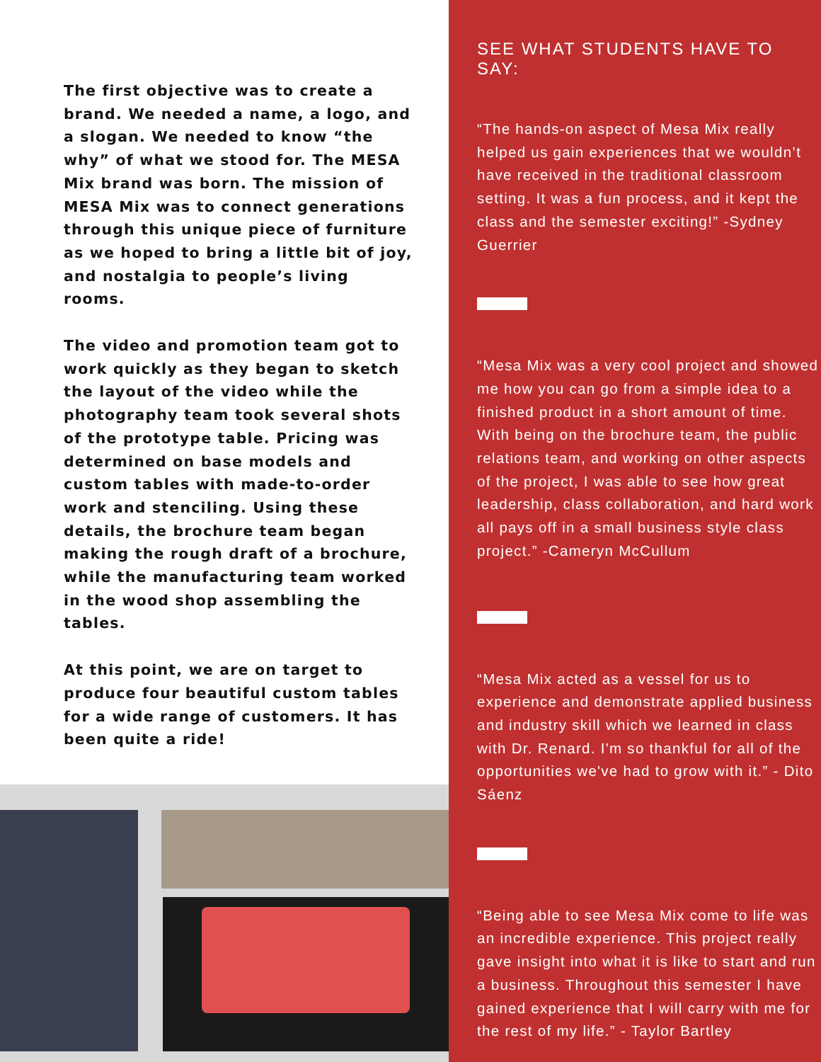The first objective was to create a brand. We needed a name, a logo, and a slogan. We needed to know “the why” of what we stood for. The MESA Mix brand was born. The mission of MESA Mix was to connect generations through this unique piece of furniture as we hoped to bring a little bit of joy, and nostalgia to people’s living rooms.
The video and promotion team got to work quickly as they began to sketch the layout of the video while the photography team took several shots of the prototype table. Pricing was determined on base models and custom tables with made-to-order work and stenciling. Using these details, the brochure team began making the rough draft of a brochure, while the manufacturing team worked in the wood shop assembling the tables.
At this point, we are on target to produce four beautiful custom tables for a wide range of customers. It has been quite a ride!
SEE WHAT STUDENTS HAVE TO SAY:
“The hands-on aspect of Mesa Mix really helped us gain experiences that we wouldn’t have received in the traditional classroom setting. It was a fun process, and it kept the class and the semester exciting!” -Sydney Guerrier
“Mesa Mix was a very cool project and showed me how you can go from a simple idea to a finished product in a short amount of time. With being on the brochure team, the public relations team, and working on other aspects of the project, I was able to see how great leadership, class collaboration, and hard work all pays off in a small business style class project.” -Cameryn McCullum
“Mesa Mix acted as a vessel for us to experience and demonstrate applied business and industry skill which we learned in class with Dr. Renard. I'm so thankful for all of the opportunities we've had to grow with it.” - Dito Sáenz
“Being able to see Mesa Mix come to life was an incredible experience. This project really gave insight into what it is like to start and run a business. Throughout this semester I have gained experience that I will carry with me for the rest of my life.” - Taylor Bartley